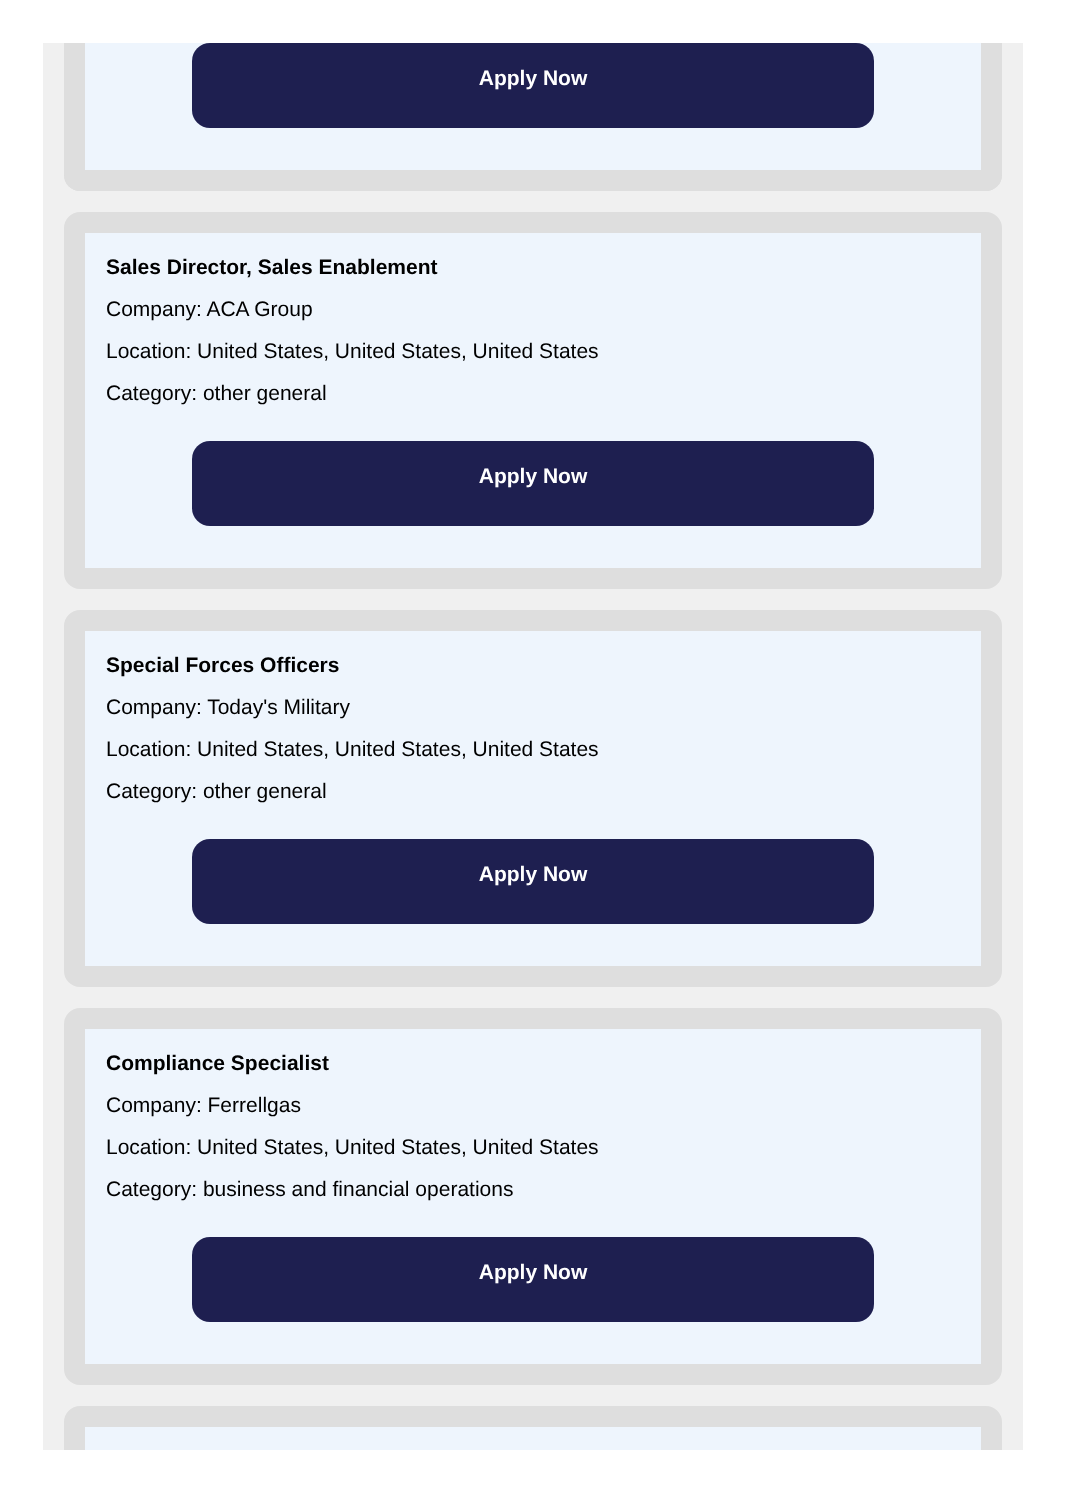Apply Now
Sales Director, Sales Enablement
Company: ACA Group
Location: United States, United States, United States
Category: other general
Apply Now
Special Forces Officers
Company: Today's Military
Location: United States, United States, United States
Category: other general
Apply Now
Compliance Specialist
Company: Ferrellgas
Location: United States, United States, United States
Category: business and financial operations
Apply Now